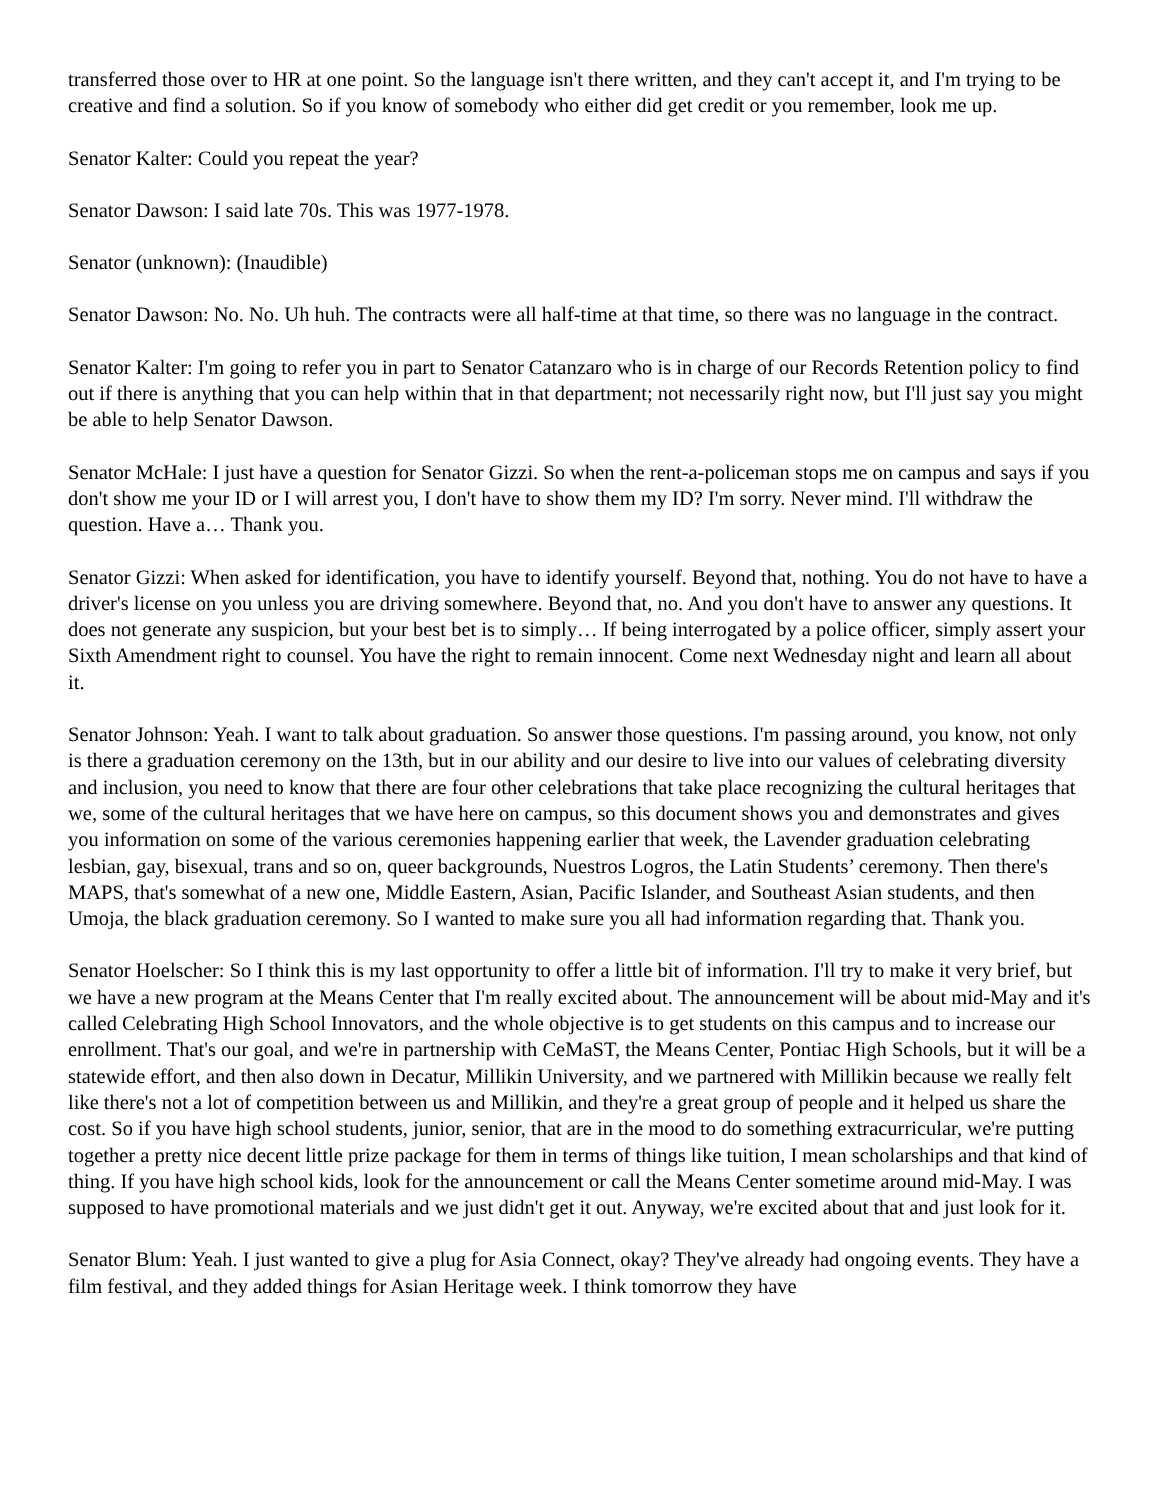transferred those over to HR at one point. So the language isn't there written, and they can't accept it, and I'm trying to be creative and find a solution. So if you know of somebody who either did get credit or you remember, look me up.
Senator Kalter: Could you repeat the year?
Senator Dawson: I said late 70s. This was 1977-1978.
Senator (unknown): (Inaudible)
Senator Dawson: No. No. Uh huh. The contracts were all half-time at that time, so there was no language in the contract.
Senator Kalter: I'm going to refer you in part to Senator Catanzaro who is in charge of our Records Retention policy to find out if there is anything that you can help within that in that department; not necessarily right now, but I'll just say you might be able to help Senator Dawson.
Senator McHale: I just have a question for Senator Gizzi. So when the rent-a-policeman stops me on campus and says if you don't show me your ID or I will arrest you, I don't have to show them my ID? I'm sorry. Never mind. I'll withdraw the question. Have a… Thank you.
Senator Gizzi: When asked for identification, you have to identify yourself. Beyond that, nothing. You do not have to have a driver's license on you unless you are driving somewhere. Beyond that, no. And you don't have to answer any questions. It does not generate any suspicion, but your best bet is to simply… If being interrogated by a police officer, simply assert your Sixth Amendment right to counsel. You have the right to remain innocent. Come next Wednesday night and learn all about it.
Senator Johnson: Yeah. I want to talk about graduation. So answer those questions. I'm passing around, you know, not only is there a graduation ceremony on the 13th, but in our ability and our desire to live into our values of celebrating diversity and inclusion, you need to know that there are four other celebrations that take place recognizing the cultural heritages that we, some of the cultural heritages that we have here on campus, so this document shows you and demonstrates and gives you information on some of the various ceremonies happening earlier that week, the Lavender graduation celebrating lesbian, gay, bisexual, trans and so on, queer backgrounds, Nuestros Logros, the Latin Students’ ceremony. Then there's MAPS, that's somewhat of a new one, Middle Eastern, Asian, Pacific Islander, and Southeast Asian students, and then Umoja, the black graduation ceremony. So I wanted to make sure you all had information regarding that. Thank you.
Senator Hoelscher: So I think this is my last opportunity to offer a little bit of information. I'll try to make it very brief, but we have a new program at the Means Center that I'm really excited about. The announcement will be about mid-May and it's called Celebrating High School Innovators, and the whole objective is to get students on this campus and to increase our enrollment. That's our goal, and we're in partnership with CeMaST, the Means Center, Pontiac High Schools, but it will be a statewide effort, and then also down in Decatur, Millikin University, and we partnered with Millikin because we really felt like there's not a lot of competition between us and Millikin, and they're a great group of people and it helped us share the cost. So if you have high school students, junior, senior, that are in the mood to do something extracurricular, we're putting together a pretty nice decent little prize package for them in terms of things like tuition, I mean scholarships and that kind of thing. If you have high school kids, look for the announcement or call the Means Center sometime around mid-May. I was supposed to have promotional materials and we just didn't get it out. Anyway, we're excited about that and just look for it.
Senator Blum: Yeah. I just wanted to give a plug for Asia Connect, okay? They've already had ongoing events. They have a film festival, and they added things for Asian Heritage week. I think tomorrow they have